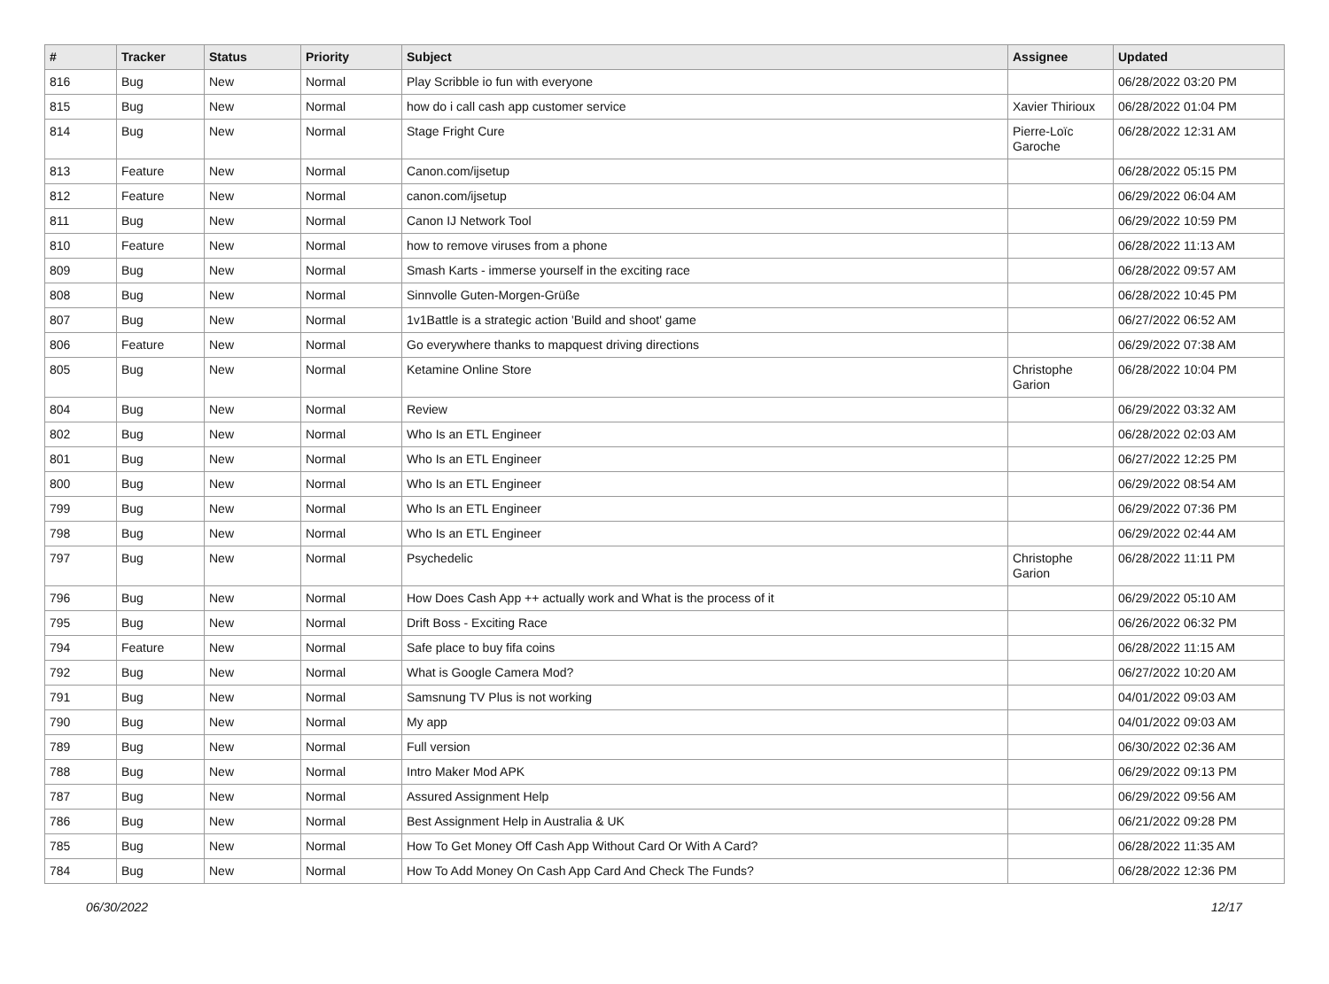| # | Tracker | Status | Priority | Subject | Assignee | Updated |
| --- | --- | --- | --- | --- | --- | --- |
| 816 | Bug | New | Normal | Play Scribble io fun with everyone | | 06/28/2022 03:20 PM |
| 815 | Bug | New | Normal | how do i call cash app customer service | Xavier Thirioux | 06/28/2022 01:04 PM |
| 814 | Bug | New | Normal | Stage Fright Cure | Pierre-Loïc Garoche | 06/28/2022 12:31 AM |
| 813 | Feature | New | Normal | Canon.com/ijsetup | | 06/28/2022 05:15 PM |
| 812 | Feature | New | Normal | canon.com/ijsetup | | 06/29/2022 06:04 AM |
| 811 | Bug | New | Normal | Canon IJ Network Tool | | 06/29/2022 10:59 PM |
| 810 | Feature | New | Normal | how to remove viruses from a phone | | 06/28/2022 11:13 AM |
| 809 | Bug | New | Normal | Smash Karts - immerse yourself in the exciting race | | 06/28/2022 09:57 AM |
| 808 | Bug | New | Normal | Sinnvolle Guten-Morgen-Grüße | | 06/28/2022 10:45 PM |
| 807 | Bug | New | Normal | 1v1Battle is a strategic action 'Build and shoot' game | | 06/27/2022 06:52 AM |
| 806 | Feature | New | Normal | Go everywhere thanks to mapquest driving directions | | 06/29/2022 07:38 AM |
| 805 | Bug | New | Normal | Ketamine Online Store | Christophe Garion | 06/28/2022 10:04 PM |
| 804 | Bug | New | Normal | Review | | 06/29/2022 03:32 AM |
| 802 | Bug | New | Normal | Who Is an ETL Engineer | | 06/28/2022 02:03 AM |
| 801 | Bug | New | Normal | Who Is an ETL Engineer | | 06/27/2022 12:25 PM |
| 800 | Bug | New | Normal | Who Is an ETL Engineer | | 06/29/2022 08:54 AM |
| 799 | Bug | New | Normal | Who Is an ETL Engineer | | 06/29/2022 07:36 PM |
| 798 | Bug | New | Normal | Who Is an ETL Engineer | | 06/29/2022 02:44 AM |
| 797 | Bug | New | Normal | Psychedelic | Christophe Garion | 06/28/2022 11:11 PM |
| 796 | Bug | New | Normal | How Does Cash App ++ actually work and What is the process of it | | 06/29/2022 05:10 AM |
| 795 | Bug | New | Normal | Drift Boss - Exciting Race | | 06/26/2022 06:32 PM |
| 794 | Feature | New | Normal | Safe place to buy fifa coins | | 06/28/2022 11:15 AM |
| 792 | Bug | New | Normal | What is Google Camera Mod? | | 06/27/2022 10:20 AM |
| 791 | Bug | New | Normal | Samsnung TV Plus is not working | | 04/01/2022 09:03 AM |
| 790 | Bug | New | Normal | My app | | 04/01/2022 09:03 AM |
| 789 | Bug | New | Normal | Full version | | 06/30/2022 02:36 AM |
| 788 | Bug | New | Normal | Intro Maker Mod APK | | 06/29/2022 09:13 PM |
| 787 | Bug | New | Normal | Assured Assignment Help | | 06/29/2022 09:56 AM |
| 786 | Bug | New | Normal | Best Assignment Help in Australia & UK | | 06/21/2022 09:28 PM |
| 785 | Bug | New | Normal | How To Get Money Off Cash App Without Card Or With A Card? | | 06/28/2022 11:35 AM |
| 784 | Bug | New | Normal | How To Add Money On Cash App Card And Check The Funds? | | 06/28/2022 12:36 PM |
06/30/2022 12/17